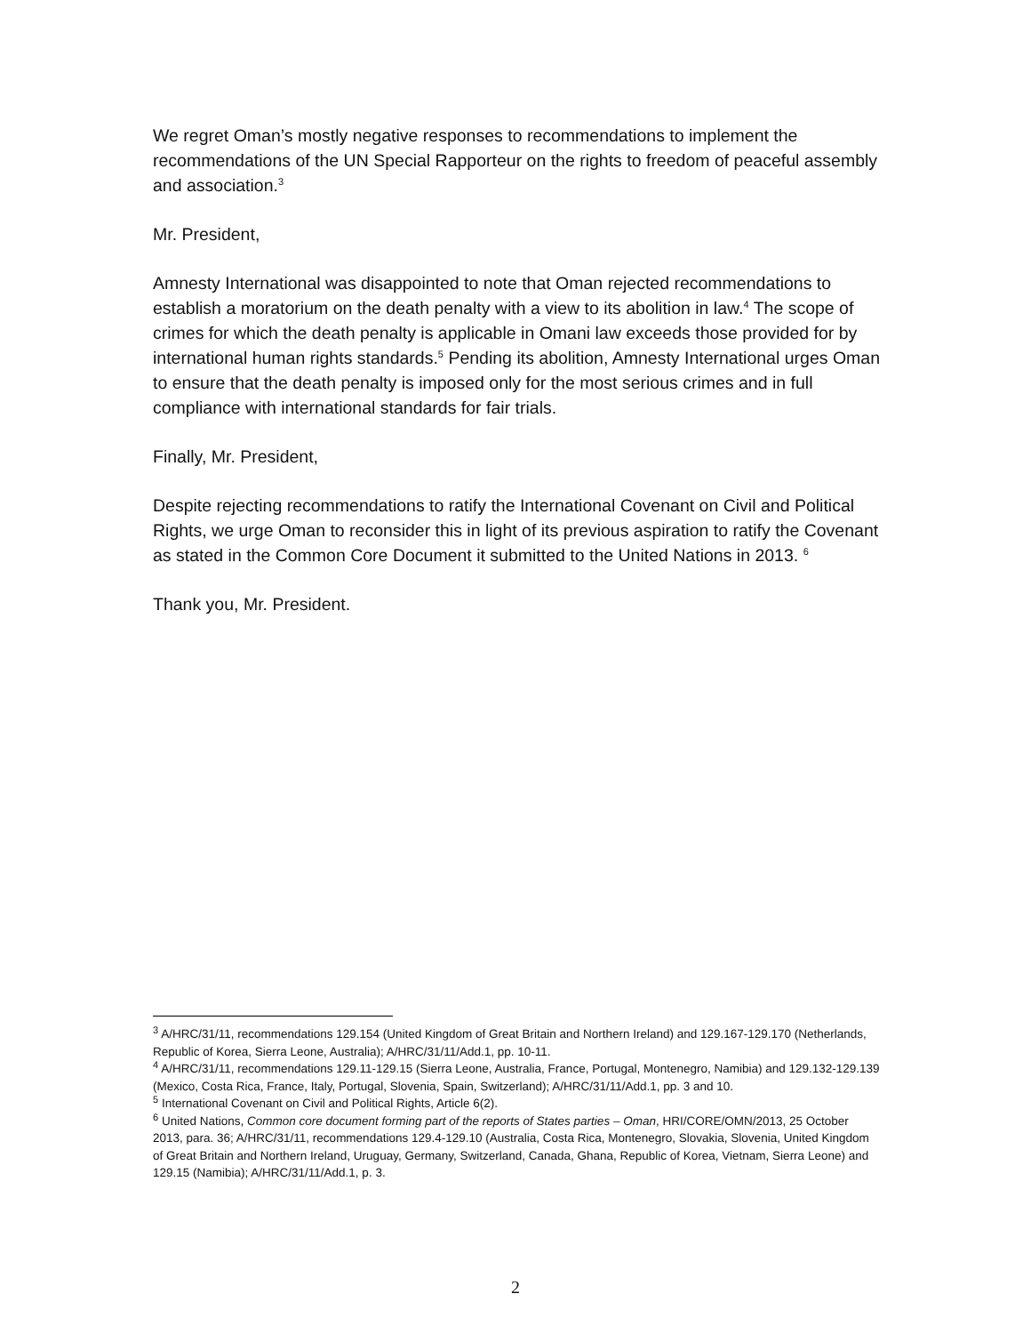We regret Oman’s mostly negative responses to recommendations to implement the recommendations of the UN Special Rapporteur on the rights to freedom of peaceful assembly and association.<sup>3</sup>
Mr. President,
Amnesty International was disappointed to note that Oman rejected recommendations to establish a moratorium on the death penalty with a view to its abolition in law.<sup>4</sup> The scope of crimes for which the death penalty is applicable in Omani law exceeds those provided for by international human rights standards.<sup>5</sup> Pending its abolition, Amnesty International urges Oman to ensure that the death penalty is imposed only for the most serious crimes and in full compliance with international standards for fair trials.
Finally, Mr. President,
Despite rejecting recommendations to ratify the International Covenant on Civil and Political Rights, we urge Oman to reconsider this in light of its previous aspiration to ratify the Covenant as stated in the Common Core Document it submitted to the United Nations in 2013. <sup>6</sup>
Thank you, Mr. President.
<sup>3</sup> A/HRC/31/11, recommendations 129.154 (United Kingdom of Great Britain and Northern Ireland) and 129.167-129.170 (Netherlands, Republic of Korea, Sierra Leone, Australia); A/HRC/31/11/Add.1, pp. 10-11.
<sup>4</sup> A/HRC/31/11, recommendations 129.11-129.15 (Sierra Leone, Australia, France, Portugal, Montenegro, Namibia) and 129.132-129.139 (Mexico, Costa Rica, France, Italy, Portugal, Slovenia, Spain, Switzerland); A/HRC/31/11/Add.1, pp. 3 and 10.
<sup>5</sup> International Covenant on Civil and Political Rights, Article 6(2).
<sup>6</sup> United Nations, Common core document forming part of the reports of States parties – Oman, HRI/CORE/OMN/2013, 25 October 2013, para. 36; A/HRC/31/11, recommendations 129.4-129.10 (Australia, Costa Rica, Montenegro, Slovakia, Slovenia, United Kingdom of Great Britain and Northern Ireland, Uruguay, Germany, Switzerland, Canada, Ghana, Republic of Korea, Vietnam, Sierra Leone) and 129.15 (Namibia); A/HRC/31/11/Add.1, p. 3.
2